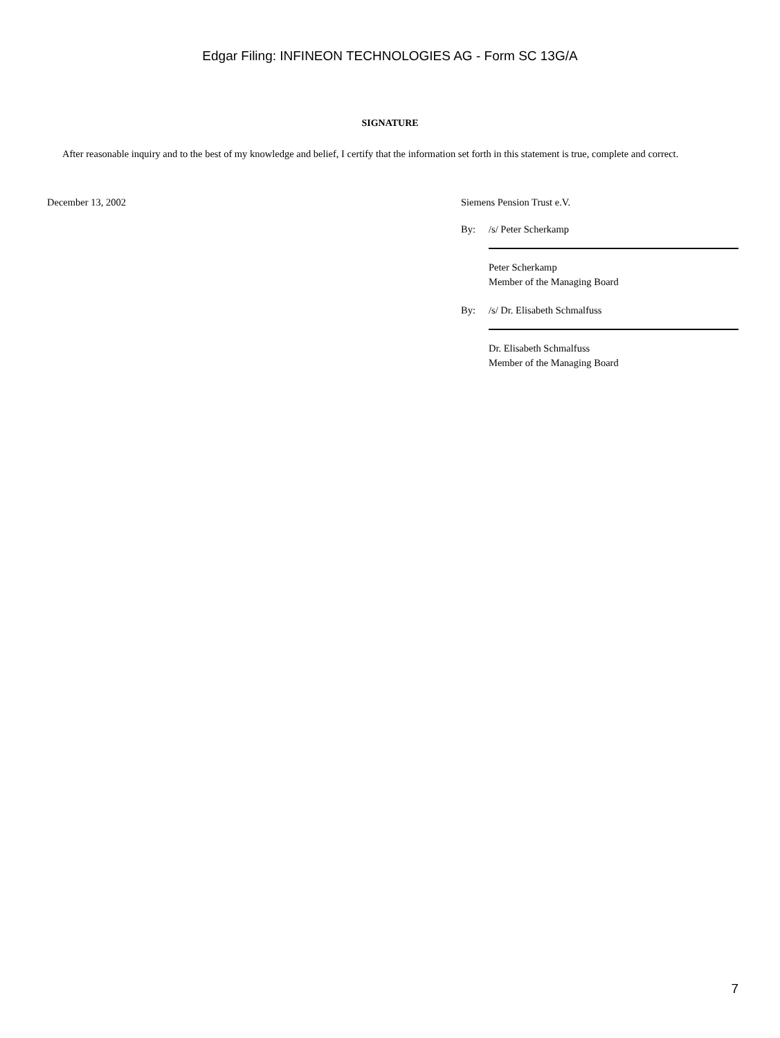Edgar Filing: INFINEON TECHNOLOGIES AG - Form SC 13G/A
SIGNATURE
After reasonable inquiry and to the best of my knowledge and belief, I certify that the information set forth in this statement is true, complete and correct.
December 13, 2002 Siemens Pension Trust e.V.
By: /s/ Peter Scherkamp
Peter Scherkamp
Member of the Managing Board
By: /s/ Dr. Elisabeth Schmalfuss
Dr. Elisabeth Schmalfuss
Member of the Managing Board
7